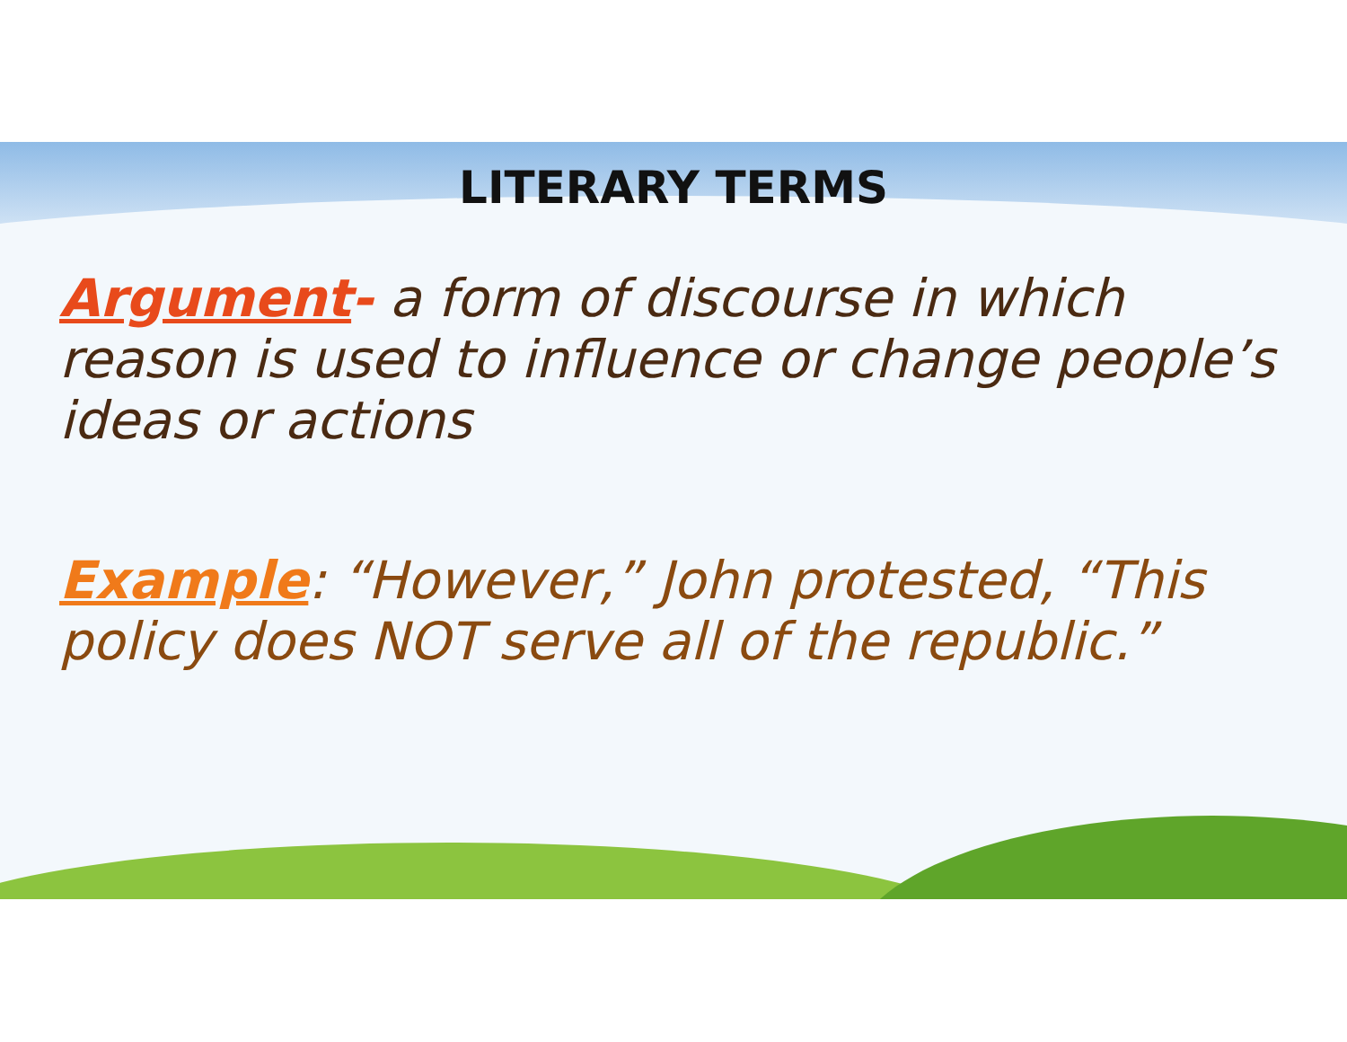LITERARY TERMS
Argument- a form of discourse in which reason is used to influence or change people’s ideas or actions
Example: “However,” John protested, “This policy does NOT serve all of the republic.”